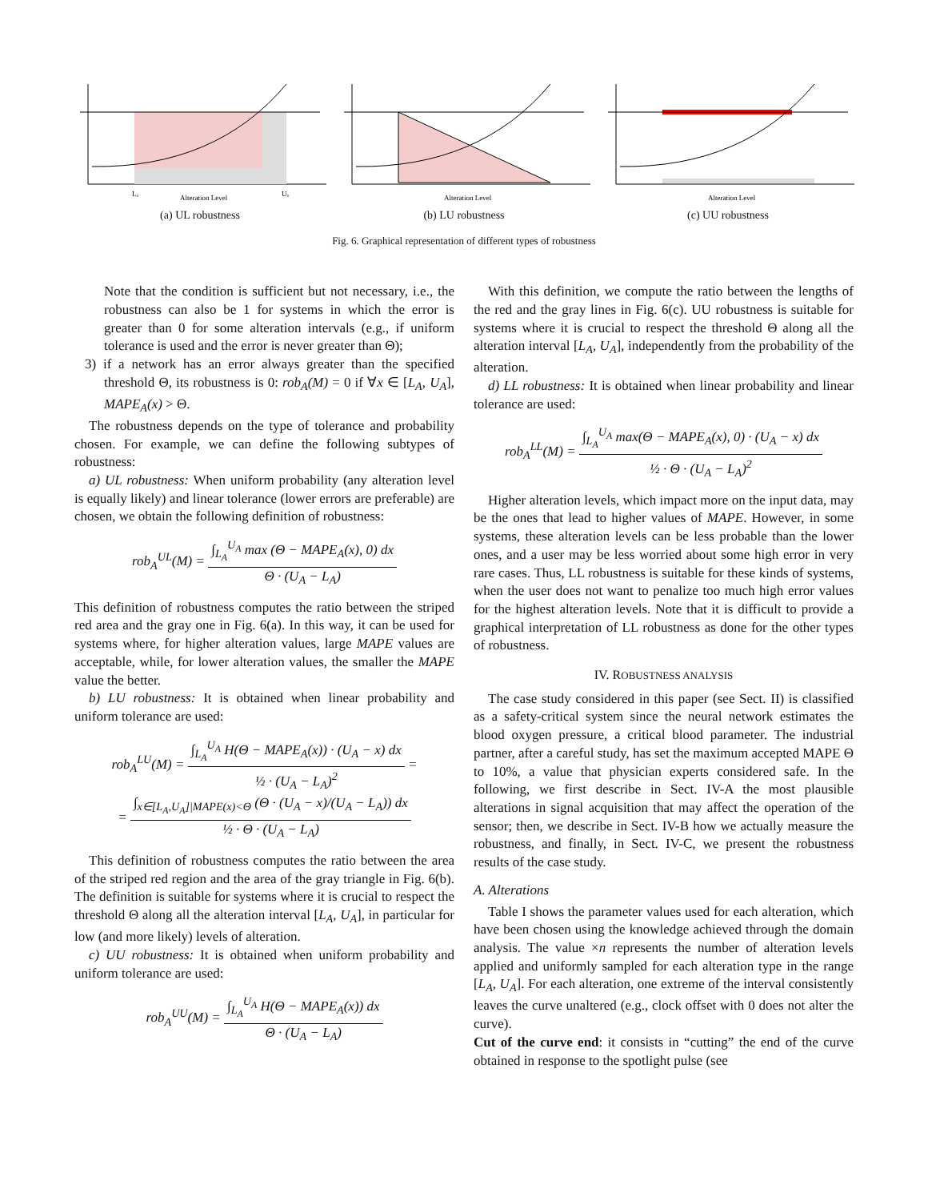Lₐ
Alteration Level
Uₐ
(a) UL robustness
Alteration Level
(b) LU robustness
Alteration Level
(c) UU robustness
Fig. 6. Graphical representation of different types of robustness
Note that the condition is sufficient but not necessary, i.e., the robustness can also be 1 for systems in which the error is greater than 0 for some alteration intervals (e.g., if uniform tolerance is used and the error is never greater than Θ);
3) if a network has an error always greater than the specified threshold Θ, its robustness is 0: rob<sub>A</sub>(M) = 0 if ∀x ∈ [L<sub>A</sub>, U<sub>A</sub>], MAPE<sub>A</sub>(x) > Θ.
The robustness depends on the type of tolerance and probability chosen. For example, we can define the following subtypes of robustness:
a) UL robustness: When uniform probability (any alteration level is equally likely) and linear tolerance (lower errors are preferable) are chosen, we obtain the following definition of robustness:
rob<sub>A</sub><sup>UL</sup>(M) = ∫<sub>L<sub>A</sub></sub><sup>U<sub>A</sub></sup> max (Θ − MAPE<sub>A</sub>(x), 0) dx Θ · (U<sub>A</sub> − L<sub>A</sub>)
This definition of robustness computes the ratio between the striped red area and the gray one in Fig. 6(a). In this way, it can be used for systems where, for higher alteration values, large MAPE values are acceptable, while, for lower alteration values, the smaller the MAPE value the better.
b) LU robustness: It is obtained when linear probability and uniform tolerance are used:
rob<sub>A</sub><sup>LU</sup>(M) = ∫<sub>L<sub>A</sub></sub><sup>U<sub>A</sub></sup> H(Θ − MAPE<sub>A</sub>(x)) · (U<sub>A</sub> − x) dx ½ · (U<sub>A</sub> − L<sub>A</sub>)<sup>2</sup> =
= ∫<sub>x∈[L<sub>A</sub>,U<sub>A</sub>]|MAPE(x)<Θ</sub> (Θ · (U<sub>A</sub> − x)/(U<sub>A</sub> − L<sub>A</sub>)) dx ½ · Θ · (U<sub>A</sub> − L<sub>A</sub>)
This definition of robustness computes the ratio between the area of the striped red region and the area of the gray triangle in Fig. 6(b). The definition is suitable for systems where it is crucial to respect the threshold Θ along all the alteration interval [L<sub>A</sub>, U<sub>A</sub>], in particular for low (and more likely) levels of alteration.
c) UU robustness: It is obtained when uniform probability and uniform tolerance are used:
rob<sub>A</sub><sup>UU</sup>(M) = ∫<sub>L<sub>A</sub></sub><sup>U<sub>A</sub></sup> H(Θ − MAPE<sub>A</sub>(x)) dx Θ · (U<sub>A</sub> − L<sub>A</sub>)
With this definition, we compute the ratio between the lengths of the red and the gray lines in Fig. 6(c). UU robustness is suitable for systems where it is crucial to respect the threshold Θ along all the alteration interval [L<sub>A</sub>, U<sub>A</sub>], independently from the probability of the alteration.
d) LL robustness: It is obtained when linear probability and linear tolerance are used:
rob<sub>A</sub><sup>LL</sup>(M) = ∫<sub>L<sub>A</sub></sub><sup>U<sub>A</sub></sup> max(Θ − MAPE<sub>A</sub>(x), 0) · (U<sub>A</sub> − x) dx ½ · Θ · (U<sub>A</sub> − L<sub>A</sub>)<sup>2</sup>
Higher alteration levels, which impact more on the input data, may be the ones that lead to higher values of MAPE. However, in some systems, these alteration levels can be less probable than the lower ones, and a user may be less worried about some high error in very rare cases. Thus, LL robustness is suitable for these kinds of systems, when the user does not want to penalize too much high error values for the highest alteration levels. Note that it is difficult to provide a graphical interpretation of LL robustness as done for the other types of robustness.
IV. ROBUSTNESS ANALYSIS
The case study considered in this paper (see Sect. II) is classified as a safety-critical system since the neural network estimates the blood oxygen pressure, a critical blood parameter. The industrial partner, after a careful study, has set the maximum accepted MAPE Θ to 10%, a value that physician experts considered safe. In the following, we first describe in Sect. IV-A the most plausible alterations in signal acquisition that may affect the operation of the sensor; then, we describe in Sect. IV-B how we actually measure the robustness, and finally, in Sect. IV-C, we present the robustness results of the case study.
A. Alterations
Table I shows the parameter values used for each alteration, which have been chosen using the knowledge achieved through the domain analysis. The value ×n represents the number of alteration levels applied and uniformly sampled for each alteration type in the range [L<sub>A</sub>, U<sub>A</sub>]. For each alteration, one extreme of the interval consistently leaves the curve unaltered (e.g., clock offset with 0 does not alter the curve).
Cut of the curve end: it consists in “cutting” the end of the curve obtained in response to the spotlight pulse (see